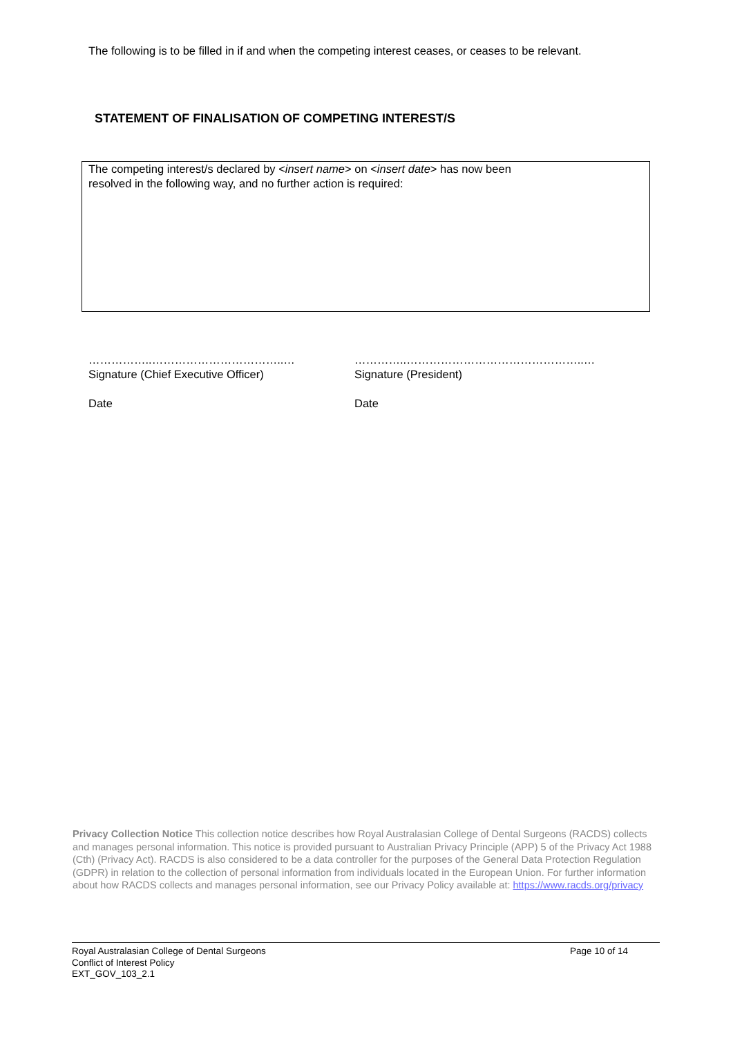The following is to be filled in if and when the competing interest ceases, or ceases to be relevant.
STATEMENT OF FINALISATION OF COMPETING INTEREST/S
The competing interest/s declared by <insert name> on <insert date> has now been
resolved in the following way, and no further action is required:
……………..……………………………..…
Signature (Chief Executive Officer)
Date
…………..………………………………………..…
Signature (President)
Date
Privacy Collection Notice This collection notice describes how Royal Australasian College of Dental Surgeons (RACDS) collects and manages personal information. This notice is provided pursuant to Australian Privacy Principle (APP) 5 of the Privacy Act 1988 (Cth) (Privacy Act). RACDS is also considered to be a data controller for the purposes of the General Data Protection Regulation (GDPR) in relation to the collection of personal information from individuals located in the European Union. For further information about how RACDS collects and manages personal information, see our Privacy Policy available at: https://www.racds.org/privacy
Royal Australasian College of Dental Surgeons
Conflict of Interest Policy
EXT_GOV_103_2.1
Page 10 of 14